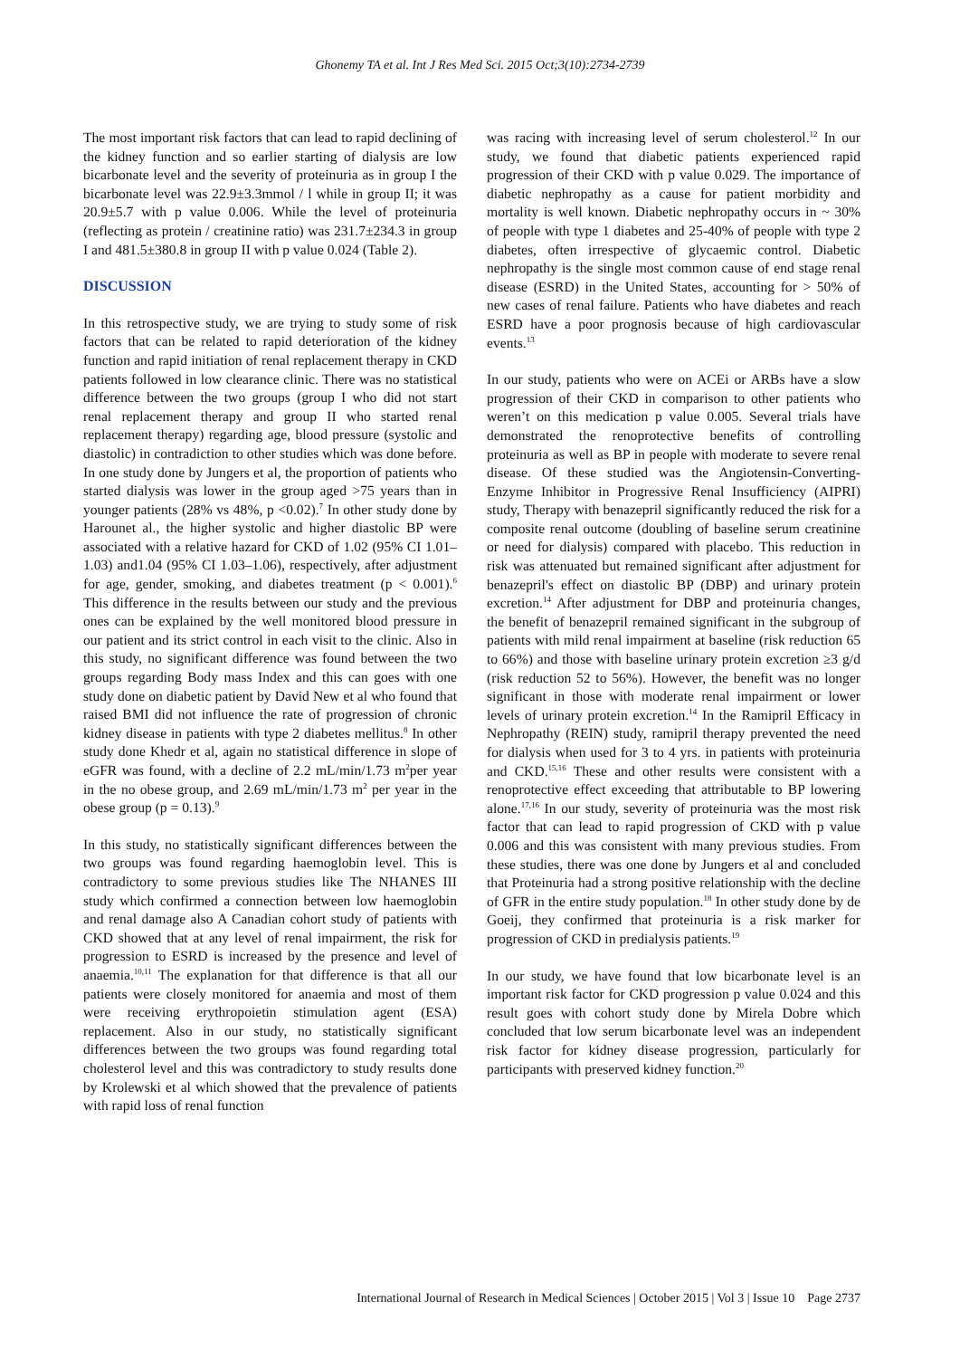Ghonemy TA et al. Int J Res Med Sci. 2015 Oct;3(10):2734-2739
The most important risk factors that can lead to rapid declining of the kidney function and so earlier starting of dialysis are low bicarbonate level and the severity of proteinuria as in group I the bicarbonate level was 22.9±3.3mmol / l while in group II; it was 20.9±5.7 with p value 0.006. While the level of proteinuria (reflecting as protein / creatinine ratio) was 231.7±234.3 in group I and 481.5±380.8 in group II with p value 0.024 (Table 2).
DISCUSSION
In this retrospective study, we are trying to study some of risk factors that can be related to rapid deterioration of the kidney function and rapid initiation of renal replacement therapy in CKD patients followed in low clearance clinic. There was no statistical difference between the two groups (group I who did not start renal replacement therapy and group II who started renal replacement therapy) regarding age, blood pressure (systolic and diastolic) in contradiction to other studies which was done before. In one study done by Jungers et al, the proportion of patients who started dialysis was lower in the group aged >75 years than in younger patients (28% vs 48%, p <0.02).<sup>7</sup> In other study done by Harounet al., the higher systolic and higher diastolic BP were associated with a relative hazard for CKD of 1.02 (95% CI 1.01–1.03) and1.04 (95% CI 1.03–1.06), respectively, after adjustment for age, gender, smoking, and diabetes treatment (p < 0.001).<sup>6</sup> This difference in the results between our study and the previous ones can be explained by the well monitored blood pressure in our patient and its strict control in each visit to the clinic. Also in this study, no significant difference was found between the two groups regarding Body mass Index and this can goes with one study done on diabetic patient by David New et al who found that raised BMI did not influence the rate of progression of chronic kidney disease in patients with type 2 diabetes mellitus.<sup>8</sup> In other study done Khedr et al, again no statistical difference in slope of eGFR was found, with a decline of 2.2 mL/min/1.73 m<sup>2</sup>per year in the no obese group, and 2.69 mL/min/1.73 m<sup>2</sup> per year in the obese group (p = 0.13).<sup>9</sup>
In this study, no statistically significant differences between the two groups was found regarding haemoglobin level. This is contradictory to some previous studies like The NHANES III study which confirmed a connection between low haemoglobin and renal damage also A Canadian cohort study of patients with CKD showed that at any level of renal impairment, the risk for progression to ESRD is increased by the presence and level of anaemia.<sup>10,11</sup> The explanation for that difference is that all our patients were closely monitored for anaemia and most of them were receiving erythropoietin stimulation agent (ESA) replacement. Also in our study, no statistically significant differences between the two groups was found regarding total cholesterol level and this was contradictory to study results done by Krolewski et al which showed that the prevalence of patients with rapid loss of renal function
was racing with increasing level of serum cholesterol.<sup>12</sup> In our study, we found that diabetic patients experienced rapid progression of their CKD with p value 0.029. The importance of diabetic nephropathy as a cause for patient morbidity and mortality is well known. Diabetic nephropathy occurs in ~ 30% of people with type 1 diabetes and 25-40% of people with type 2 diabetes, often irrespective of glycaemic control. Diabetic nephropathy is the single most common cause of end stage renal disease (ESRD) in the United States, accounting for > 50% of new cases of renal failure. Patients who have diabetes and reach ESRD have a poor prognosis because of high cardiovascular events.<sup>13</sup>
In our study, patients who were on ACEi or ARBs have a slow progression of their CKD in comparison to other patients who weren’t on this medication p value 0.005. Several trials have demonstrated the renoprotective benefits of controlling proteinuria as well as BP in people with moderate to severe renal disease. Of these studied was the Angiotensin-Converting-Enzyme Inhibitor in Progressive Renal Insufficiency (AIPRI) study, Therapy with benazepril significantly reduced the risk for a composite renal outcome (doubling of baseline serum creatinine or need for dialysis) compared with placebo. This reduction in risk was attenuated but remained significant after adjustment for benazepril's effect on diastolic BP (DBP) and urinary protein excretion.<sup>14</sup> After adjustment for DBP and proteinuria changes, the benefit of benazepril remained significant in the subgroup of patients with mild renal impairment at baseline (risk reduction 65 to 66%) and those with baseline urinary protein excretion ≥3 g/d (risk reduction 52 to 56%). However, the benefit was no longer significant in those with moderate renal impairment or lower levels of urinary protein excretion.<sup>14</sup> In the Ramipril Efficacy in Nephropathy (REIN) study, ramipril therapy prevented the need for dialysis when used for 3 to 4 yrs. in patients with proteinuria and CKD.<sup>15,16</sup> These and other results were consistent with a renoprotective effect exceeding that attributable to BP lowering alone.<sup>17,16</sup> In our study, severity of proteinuria was the most risk factor that can lead to rapid progression of CKD with p value 0.006 and this was consistent with many previous studies. From these studies, there was one done by Jungers et al and concluded that Proteinuria had a strong positive relationship with the decline of GFR in the entire study population.<sup>18</sup> In other study done by de Goeij, they confirmed that proteinuria is a risk marker for progression of CKD in predialysis patients.<sup>19</sup>
In our study, we have found that low bicarbonate level is an important risk factor for CKD progression p value 0.024 and this result goes with cohort study done by Mirela Dobre which concluded that low serum bicarbonate level was an independent risk factor for kidney disease progression, particularly for participants with preserved kidney function.<sup>20</sup>
International Journal of Research in Medical Sciences | October 2015 | Vol 3 | Issue 10 Page 2737